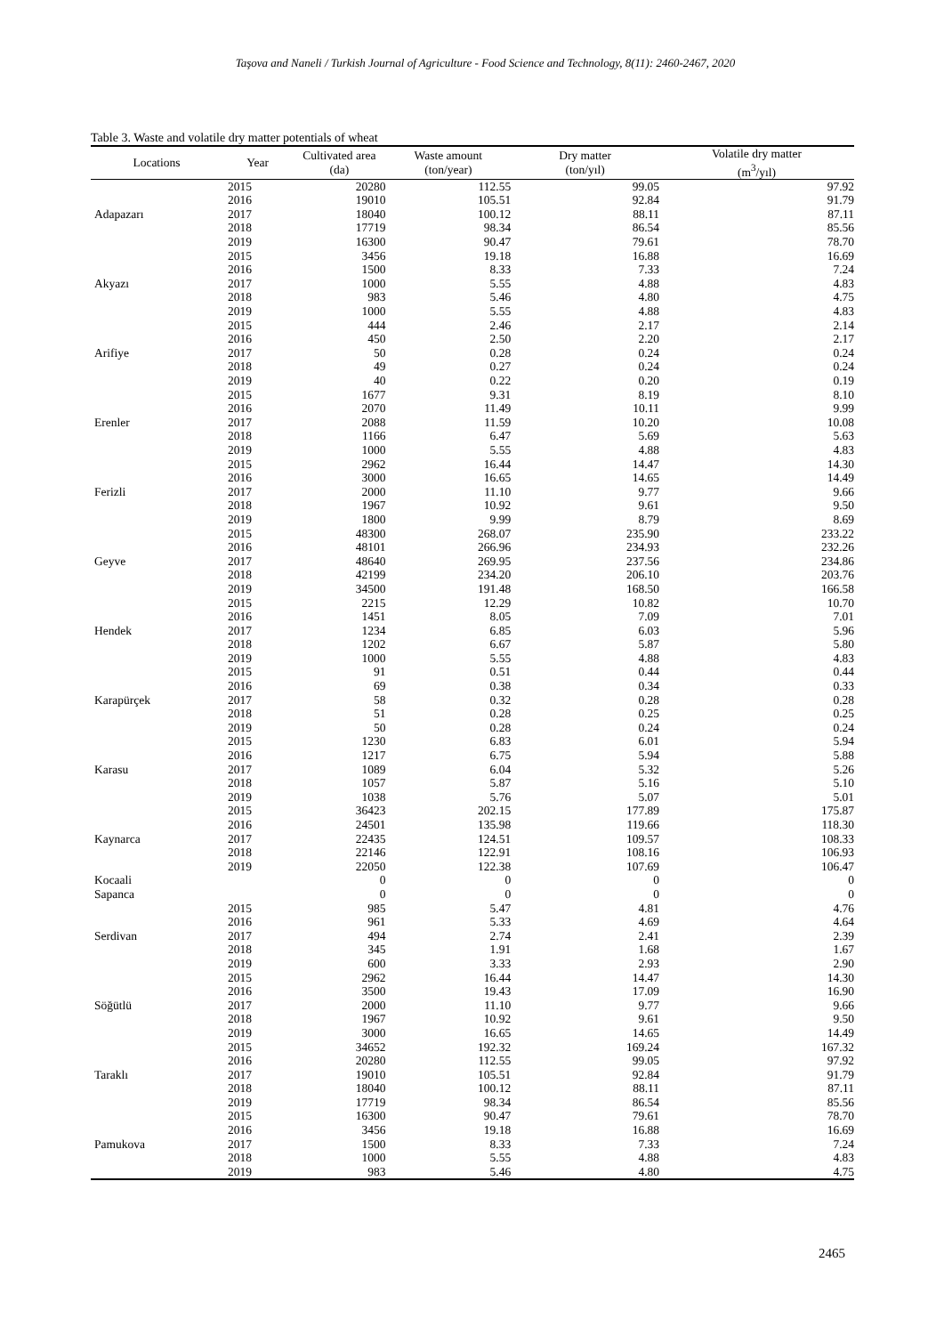Taşova and Naneli / Turkish Journal of Agriculture - Food Science and Technology, 8(11): 2460-2467, 2020
Table 3. Waste and volatile dry matter potentials of wheat
| Locations | Year | Cultivated area (da) | Waste amount (ton/year) | Dry matter (ton/yıl) | Volatile dry matter (m<sup>3</sup>/yıl) |
| --- | --- | --- | --- | --- | --- |
| | 2015 | 20280 | 112.55 | 99.05 | 97.92 |
| | 2016 | 19010 | 105.51 | 92.84 | 91.79 |
| Adapazarı | 2017 | 18040 | 100.12 | 88.11 | 87.11 |
| | 2018 | 17719 | 98.34 | 86.54 | 85.56 |
| | 2019 | 16300 | 90.47 | 79.61 | 78.70 |
| | 2015 | 3456 | 19.18 | 16.88 | 16.69 |
| | 2016 | 1500 | 8.33 | 7.33 | 7.24 |
| Akyazı | 2017 | 1000 | 5.55 | 4.88 | 4.83 |
| | 2018 | 983 | 5.46 | 4.80 | 4.75 |
| | 2019 | 1000 | 5.55 | 4.88 | 4.83 |
| | 2015 | 444 | 2.46 | 2.17 | 2.14 |
| | 2016 | 450 | 2.50 | 2.20 | 2.17 |
| Arifiye | 2017 | 50 | 0.28 | 0.24 | 0.24 |
| | 2018 | 49 | 0.27 | 0.24 | 0.24 |
| | 2019 | 40 | 0.22 | 0.20 | 0.19 |
| | 2015 | 1677 | 9.31 | 8.19 | 8.10 |
| | 2016 | 2070 | 11.49 | 10.11 | 9.99 |
| Erenler | 2017 | 2088 | 11.59 | 10.20 | 10.08 |
| | 2018 | 1166 | 6.47 | 5.69 | 5.63 |
| | 2019 | 1000 | 5.55 | 4.88 | 4.83 |
| | 2015 | 2962 | 16.44 | 14.47 | 14.30 |
| | 2016 | 3000 | 16.65 | 14.65 | 14.49 |
| Ferizli | 2017 | 2000 | 11.10 | 9.77 | 9.66 |
| | 2018 | 1967 | 10.92 | 9.61 | 9.50 |
| | 2019 | 1800 | 9.99 | 8.79 | 8.69 |
| | 2015 | 48300 | 268.07 | 235.90 | 233.22 |
| | 2016 | 48101 | 266.96 | 234.93 | 232.26 |
| Geyve | 2017 | 48640 | 269.95 | 237.56 | 234.86 |
| | 2018 | 42199 | 234.20 | 206.10 | 203.76 |
| | 2019 | 34500 | 191.48 | 168.50 | 166.58 |
| | 2015 | 2215 | 12.29 | 10.82 | 10.70 |
| | 2016 | 1451 | 8.05 | 7.09 | 7.01 |
| Hendek | 2017 | 1234 | 6.85 | 6.03 | 5.96 |
| | 2018 | 1202 | 6.67 | 5.87 | 5.80 |
| | 2019 | 1000 | 5.55 | 4.88 | 4.83 |
| | 2015 | 91 | 0.51 | 0.44 | 0.44 |
| | 2016 | 69 | 0.38 | 0.34 | 0.33 |
| Karapürçek | 2017 | 58 | 0.32 | 0.28 | 0.28 |
| | 2018 | 51 | 0.28 | 0.25 | 0.25 |
| | 2019 | 50 | 0.28 | 0.24 | 0.24 |
| | 2015 | 1230 | 6.83 | 6.01 | 5.94 |
| | 2016 | 1217 | 6.75 | 5.94 | 5.88 |
| Karasu | 2017 | 1089 | 6.04 | 5.32 | 5.26 |
| | 2018 | 1057 | 5.87 | 5.16 | 5.10 |
| | 2019 | 1038 | 5.76 | 5.07 | 5.01 |
| | 2015 | 36423 | 202.15 | 177.89 | 175.87 |
| | 2016 | 24501 | 135.98 | 119.66 | 118.30 |
| Kaynarca | 2017 | 22435 | 124.51 | 109.57 | 108.33 |
| | 2018 | 22146 | 122.91 | 108.16 | 106.93 |
| | 2019 | 22050 | 122.38 | 107.69 | 106.47 |
| Kocaali | | 0 | 0 | 0 | 0 |
| Sapanca | | 0 | 0 | 0 | 0 |
| | 2015 | 985 | 5.47 | 4.81 | 4.76 |
| | 2016 | 961 | 5.33 | 4.69 | 4.64 |
| Serdivan | 2017 | 494 | 2.74 | 2.41 | 2.39 |
| | 2018 | 345 | 1.91 | 1.68 | 1.67 |
| | 2019 | 600 | 3.33 | 2.93 | 2.90 |
| | 2015 | 2962 | 16.44 | 14.47 | 14.30 |
| | 2016 | 3500 | 19.43 | 17.09 | 16.90 |
| Söğütlü | 2017 | 2000 | 11.10 | 9.77 | 9.66 |
| | 2018 | 1967 | 10.92 | 9.61 | 9.50 |
| | 2019 | 3000 | 16.65 | 14.65 | 14.49 |
| | 2015 | 34652 | 192.32 | 169.24 | 167.32 |
| | 2016 | 20280 | 112.55 | 99.05 | 97.92 |
| Taraklı | 2017 | 19010 | 105.51 | 92.84 | 91.79 |
| | 2018 | 18040 | 100.12 | 88.11 | 87.11 |
| | 2019 | 17719 | 98.34 | 86.54 | 85.56 |
| | 2015 | 16300 | 90.47 | 79.61 | 78.70 |
| | 2016 | 3456 | 19.18 | 16.88 | 16.69 |
| Pamukova | 2017 | 1500 | 8.33 | 7.33 | 7.24 |
| | 2018 | 1000 | 5.55 | 4.88 | 4.83 |
| | 2019 | 983 | 5.46 | 4.80 | 4.75 |
2465